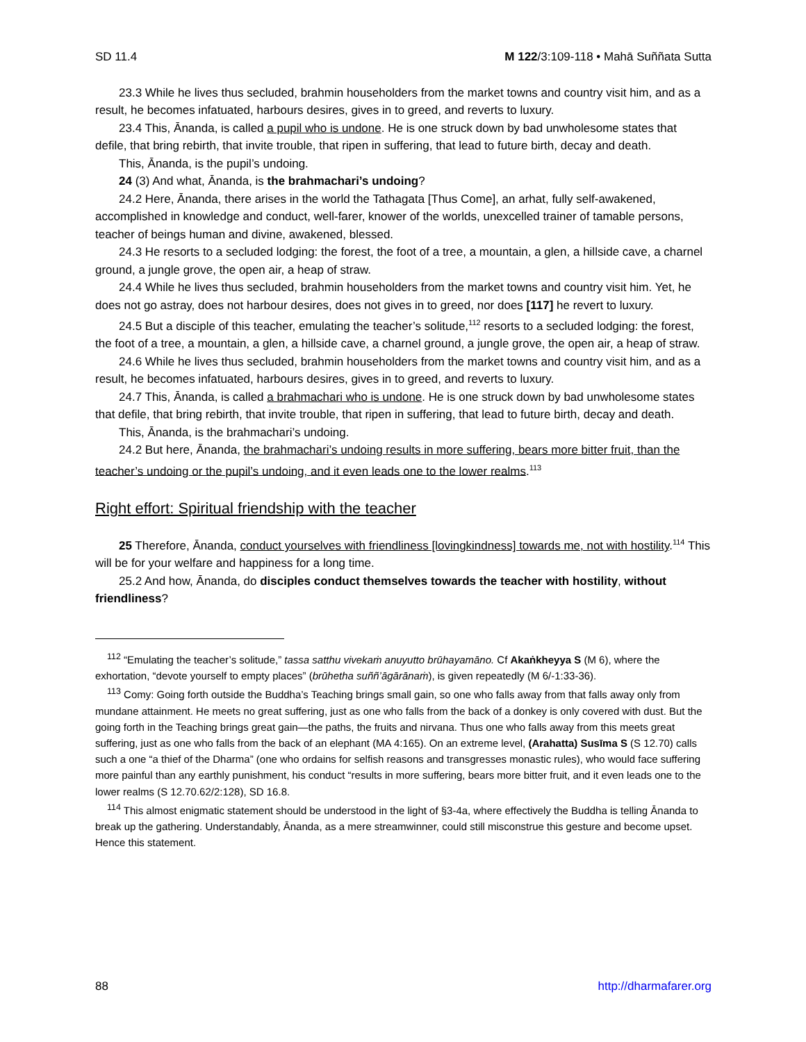SD 11.4 M 122/3:109-118 • Mahā Suññata Sutta
23.3 While he lives thus secluded, brahmin householders from the market towns and country visit him, and as a result, he becomes infatuated, harbours desires, gives in to greed, and reverts to luxury.
23.4 This, Ānanda, is called a pupil who is undone. He is one struck down by bad unwholesome states that defile, that bring rebirth, that invite trouble, that ripen in suffering, that lead to future birth, decay and death.
This, Ānanda, is the pupil’s undoing.
24 (3) And what, Ānanda, is the brahmachari’s undoing?
24.2 Here, Ānanda, there arises in the world the Tathagata [Thus Come], an arhat, fully self-awakened, accomplished in knowledge and conduct, well-farer, knower of the worlds, unexcelled trainer of tamable persons, teacher of beings human and divine, awakened, blessed.
24.3 He resorts to a secluded lodging: the forest, the foot of a tree, a mountain, a glen, a hillside cave, a charnel ground, a jungle grove, the open air, a heap of straw.
24.4 While he lives thus secluded, brahmin householders from the market towns and country visit him. Yet, he does not go astray, does not harbour desires, does not gives in to greed, nor does [117] he revert to luxury.
24.5 But a disciple of this teacher, emulating the teacher’s solitude,<sup>112</sup> resorts to a secluded lodging: the forest, the foot of a tree, a mountain, a glen, a hillside cave, a charnel ground, a jungle grove, the open air, a heap of straw.
24.6 While he lives thus secluded, brahmin householders from the market towns and country visit him, and as a result, he becomes infatuated, harbours desires, gives in to greed, and reverts to luxury.
24.7 This, Ānanda, is called a brahmachari who is undone. He is one struck down by bad unwholesome states that defile, that bring rebirth, that invite trouble, that ripen in suffering, that lead to future birth, decay and death.
This, Ānanda, is the brahmachari’s undoing.
24.2 But here, Ānanda, the brahmachari’s undoing results in more suffering, bears more bitter fruit, than the teacher’s undoing or the pupil’s undoing, and it even leads one to the lower realms.<sup>113</sup>
Right effort: Spiritual friendship with the teacher
25 Therefore, Ānanda, conduct yourselves with friendliness [lovingkindness] towards me, not with hostility.<sup>114</sup> This will be for your welfare and happiness for a long time.
25.2 And how, Ānanda, do disciples conduct themselves towards the teacher with hostility, without friendliness?
<sup>112</sup> “Emulating the teacher’s solitude,” tassa satthu vivekaṁ anuyutto brūhayamāno. Cf Akaṅkheyya S (M 6), where the exhortation, “devote yourself to empty places” (brūhetha suññ’āgārānaṁ), is given repeatedly (M 6/-1:33-36).
<sup>113</sup> Comy: Going forth outside the Buddha’s Teaching brings small gain, so one who falls away from that falls away only from mundane attainment. He meets no great suffering, just as one who falls from the back of a donkey is only covered with dust. But the going forth in the Teaching brings great gain—the paths, the fruits and nirvana. Thus one who falls away from this meets great suffering, just as one who falls from the back of an elephant (MA 4:165). On an extreme level, (Arahatta) Susīma S (S 12.70) calls such a one “a thief of the Dharma” (one who ordains for selfish reasons and transgresses monastic rules), who would face suffering more painful than any earthly punishment, his conduct “results in more suffering, bears more bitter fruit, and it even leads one to the lower realms (S 12.70.62/2:128), SD 16.8.
<sup>114</sup> This almost enigmatic statement should be understood in the light of §3-4a, where effectively the Buddha is telling Ānanda to break up the gathering. Understandably, Ānanda, as a mere streamwinner, could still misconstrue this gesture and become upset. Hence this statement.
88 http://dharmafarer.org